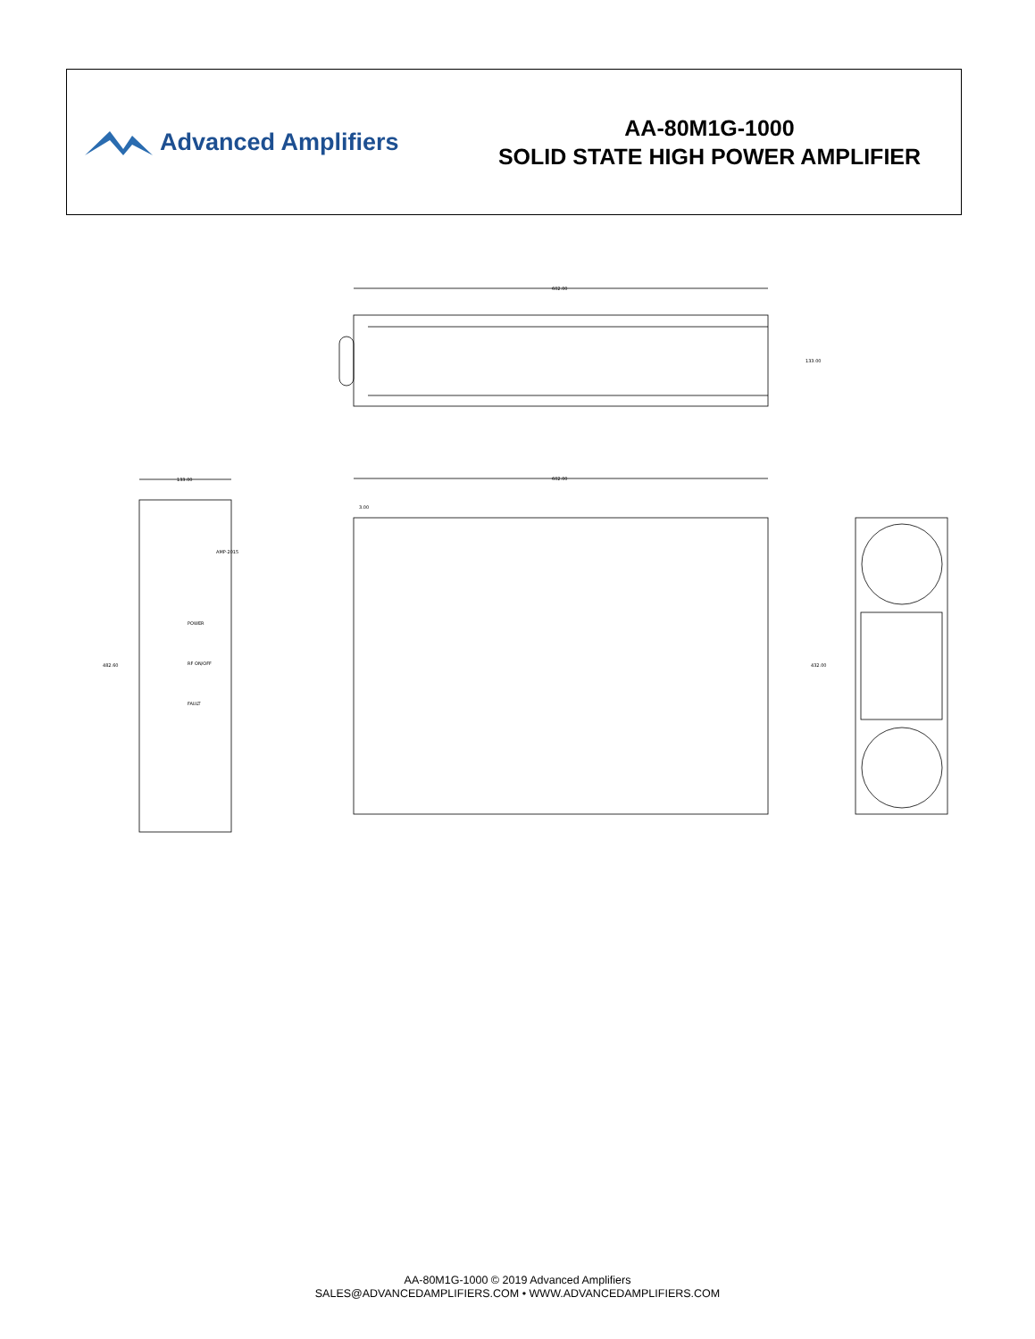Advanced Amplifiers
AA-80M1G-1000
SOLID STATE HIGH POWER AMPLIFIER
602.00
133.00
602.00
3.00
432.00
133.00
482.60
POWER
RF ON/OFF
FAULT
AMP-2015
AA-80M1G-1000 © 2019 Advanced Amplifiers
SALES@ADVANCEDAMPLIFIERS.COM • WWW.ADVANCEDAMPLIFIERS.COM